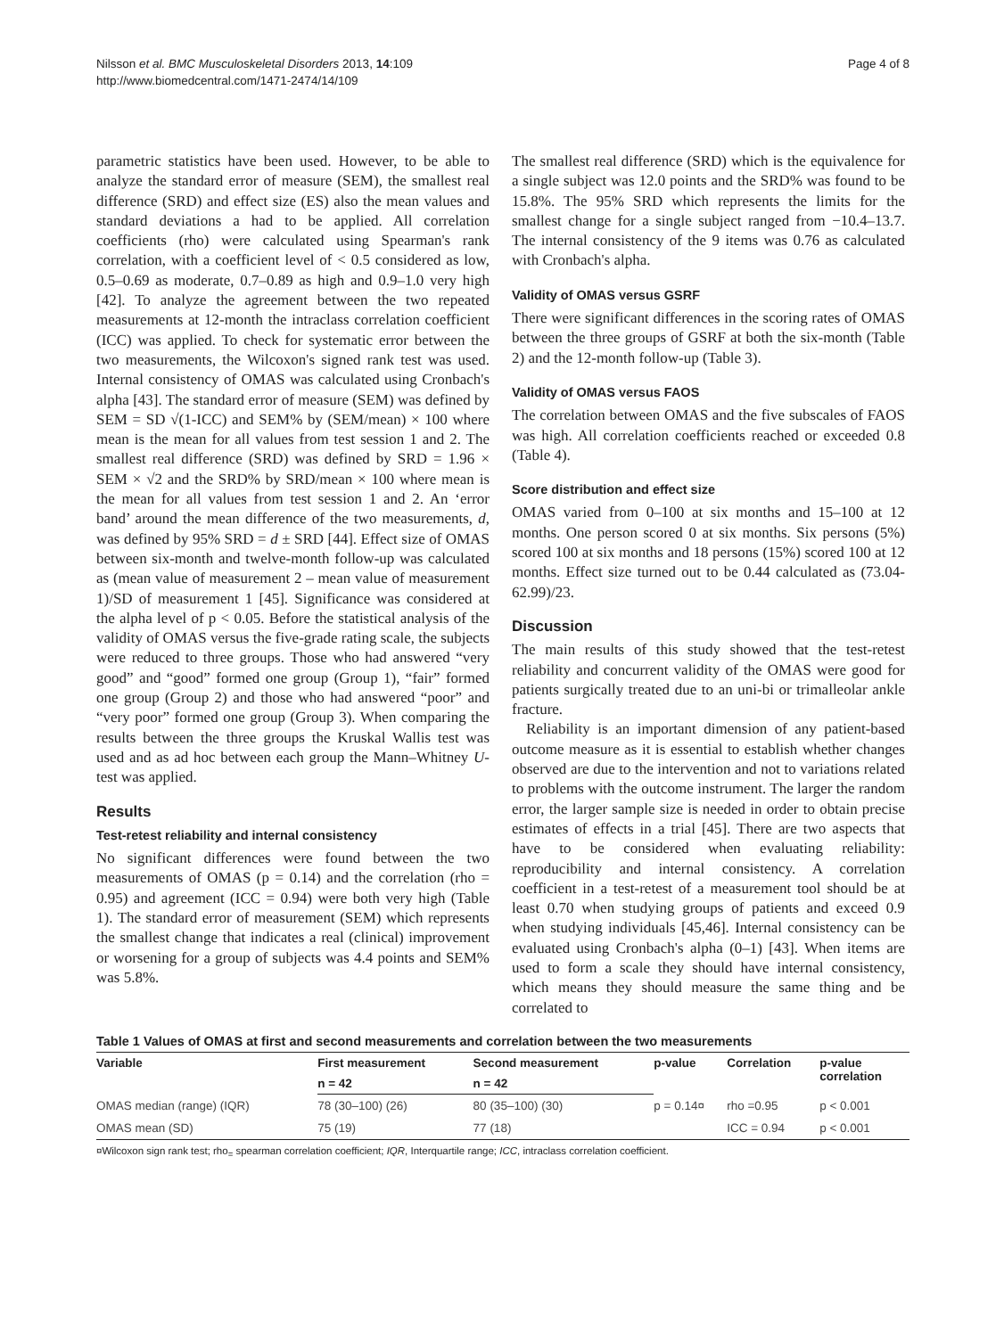Nilsson et al. BMC Musculoskeletal Disorders 2013, 14:109
http://www.biomedcentral.com/1471-2474/14/109
Page 4 of 8
parametric statistics have been used. However, to be able to analyze the standard error of measure (SEM), the smallest real difference (SRD) and effect size (ES) also the mean values and standard deviations a had to be applied. All correlation coefficients (rho) were calculated using Spearman's rank correlation, with a coefficient level of < 0.5 considered as low, 0.5–0.69 as moderate, 0.7–0.89 as high and 0.9–1.0 very high [42]. To analyze the agreement between the two repeated measurements at 12-month the intraclass correlation coefficient (ICC) was applied. To check for systematic error between the two measurements, the Wilcoxon's signed rank test was used. Internal consistency of OMAS was calculated using Cronbach's alpha [43]. The standard error of measure (SEM) was defined by SEM = SD √(1-ICC) and SEM% by (SEM/mean) × 100 where mean is the mean for all values from test session 1 and 2. The smallest real difference (SRD) was defined by SRD = 1.96 × SEM × √2 and the SRD% by SRD/mean × 100 where mean is the mean for all values from test session 1 and 2. An ‘error band’ around the mean difference of the two measurements, d, was defined by 95% SRD = d ± SRD [44]. Effect size of OMAS between six-month and twelve-month follow-up was calculated as (mean value of measurement 2 – mean value of measurement 1)/SD of measurement 1 [45]. Significance was considered at the alpha level of p < 0.05. Before the statistical analysis of the validity of OMAS versus the five-grade rating scale, the subjects were reduced to three groups. Those who had answered “very good” and “good” formed one group (Group 1), “fair” formed one group (Group 2) and those who had answered “poor” and “very poor” formed one group (Group 3). When comparing the results between the three groups the Kruskal Wallis test was used and as ad hoc between each group the Mann–Whitney U-test was applied.
Results
Test-retest reliability and internal consistency
No significant differences were found between the two measurements of OMAS (p = 0.14) and the correlation (rho = 0.95) and agreement (ICC = 0.94) were both very high (Table 1). The standard error of measurement (SEM) which represents the smallest change that indicates a real (clinical) improvement or worsening for a group of subjects was 4.4 points and SEM% was 5.8%.
The smallest real difference (SRD) which is the equivalence for a single subject was 12.0 points and the SRD% was found to be 15.8%. The 95% SRD which represents the limits for the smallest change for a single subject ranged from −10.4–13.7. The internal consistency of the 9 items was 0.76 as calculated with Cronbach's alpha.
Validity of OMAS versus GSRF
There were significant differences in the scoring rates of OMAS between the three groups of GSRF at both the six-month (Table 2) and the 12-month follow-up (Table 3).
Validity of OMAS versus FAOS
The correlation between OMAS and the five subscales of FAOS was high. All correlation coefficients reached or exceeded 0.8 (Table 4).
Score distribution and effect size
OMAS varied from 0–100 at six months and 15–100 at 12 months. One person scored 0 at six months. Six persons (5%) scored 100 at six months and 18 persons (15%) scored 100 at 12 months. Effect size turned out to be 0.44 calculated as (73.04-62.99)/23.
Discussion
The main results of this study showed that the test-retest reliability and concurrent validity of the OMAS were good for patients surgically treated due to an uni-bi or trimalleolar ankle fracture.
Reliability is an important dimension of any patient-based outcome measure as it is essential to establish whether changes observed are due to the intervention and not to variations related to problems with the outcome instrument. The larger the random error, the larger sample size is needed in order to obtain precise estimates of effects in a trial [45]. There are two aspects that have to be considered when evaluating reliability: reproducibility and internal consistency. A correlation coefficient in a test-retest of a measurement tool should be at least 0.70 when studying groups of patients and exceed 0.9 when studying individuals [45,46]. Internal consistency can be evaluated using Cronbach's alpha (0–1) [43]. When items are used to form a scale they should have internal consistency, which means they should measure the same thing and be correlated to
Table 1 Values of OMAS at first and second measurements and correlation between the two measurements
| Variable | First measurement | Second measurement | p-value | Correlation | p-value correlation |
| --- | --- | --- | --- | --- | --- |
| | n = 42 | n = 42 | | | |
| OMAS median (range) (IQR) | 78 (30–100) (26) | 80 (35–100) (30) | p = 0.14¤ | rho =0.95 | p < 0.001 |
| OMAS mean (SD) | 75 (19) | 77 (18) | | ICC = 0.94 | p < 0.001 |
¤Wilcoxon sign rank test; rho<sub>=</sub> spearman correlation coefficient; IQR, Interquartile range; ICC, intraclass correlation coefficient.